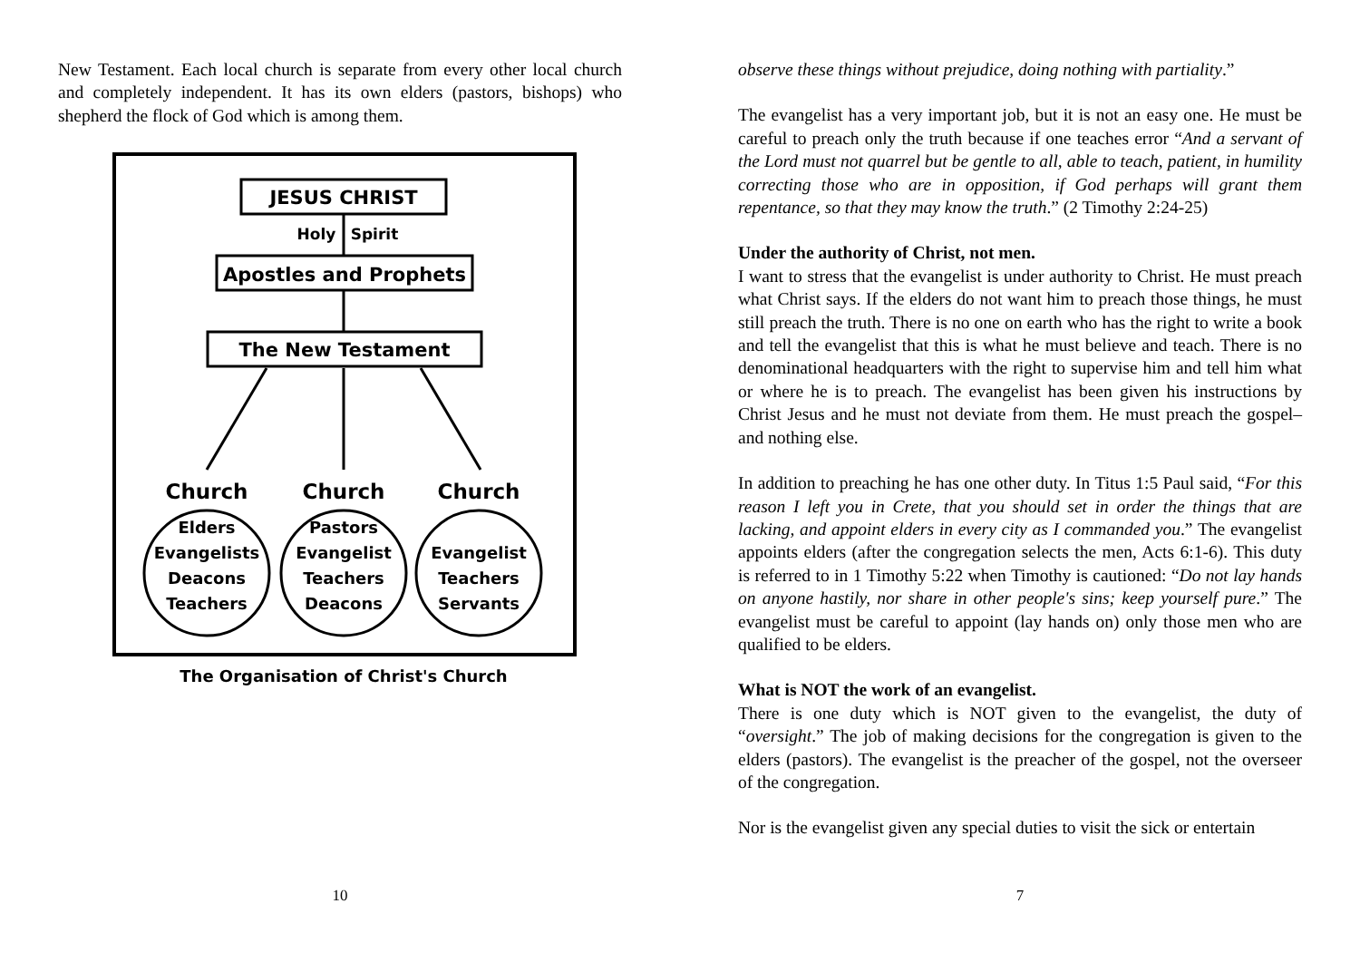New Testament. Each local church is separate from every other local church and completely independent. It has its own elders (pastors, bishops) who shepherd the flock of God which is among them.
JESUS CHRIST
Holy
Spirit
Apostles and Prophets
The New Testament
Church
Church
Church
Elders
Evangelists
Deacons
Teachers
Pastors
Evangelist
Teachers
Deacons
Evangelist
Teachers
Servants
The Organisation of Christ's Church
10
observe these things without prejudice, doing nothing with partiality.”
The evangelist has a very important job, but it is not an easy one. He must be careful to preach only the truth because if one teaches error “And a servant of the Lord must not quarrel but be gentle to all, able to teach, patient, in humility correcting those who are in opposition, if God perhaps will grant them repentance, so that they may know the truth.” (2 Timothy 2:24-25)
Under the authority of Christ, not men.
I want to stress that the evangelist is under authority to Christ. He must preach what Christ says. If the elders do not want him to preach those things, he must still preach the truth. There is no one on earth who has the right to write a book and tell the evangelist that this is what he must believe and teach. There is no denominational headquarters with the right to supervise him and tell him what or where he is to preach. The evangelist has been given his instructions by Christ Jesus and he must not deviate from them. He must preach the gospel–and nothing else.
In addition to preaching he has one other duty. In Titus 1:5 Paul said, “For this reason I left you in Crete, that you should set in order the things that are lacking, and appoint elders in every city as I commanded you.” The evangelist appoints elders (after the congregation selects the men, Acts 6:1-6). This duty is referred to in 1 Timothy 5:22 when Timothy is cautioned: “Do not lay hands on anyone hastily, nor share in other people's sins; keep yourself pure.” The evangelist must be careful to appoint (lay hands on) only those men who are qualified to be elders.
What is NOT the work of an evangelist.
There is one duty which is NOT given to the evangelist, the duty of “oversight.” The job of making decisions for the congregation is given to the elders (pastors). The evangelist is the preacher of the gospel, not the overseer of the congregation.
Nor is the evangelist given any special duties to visit the sick or entertain
7